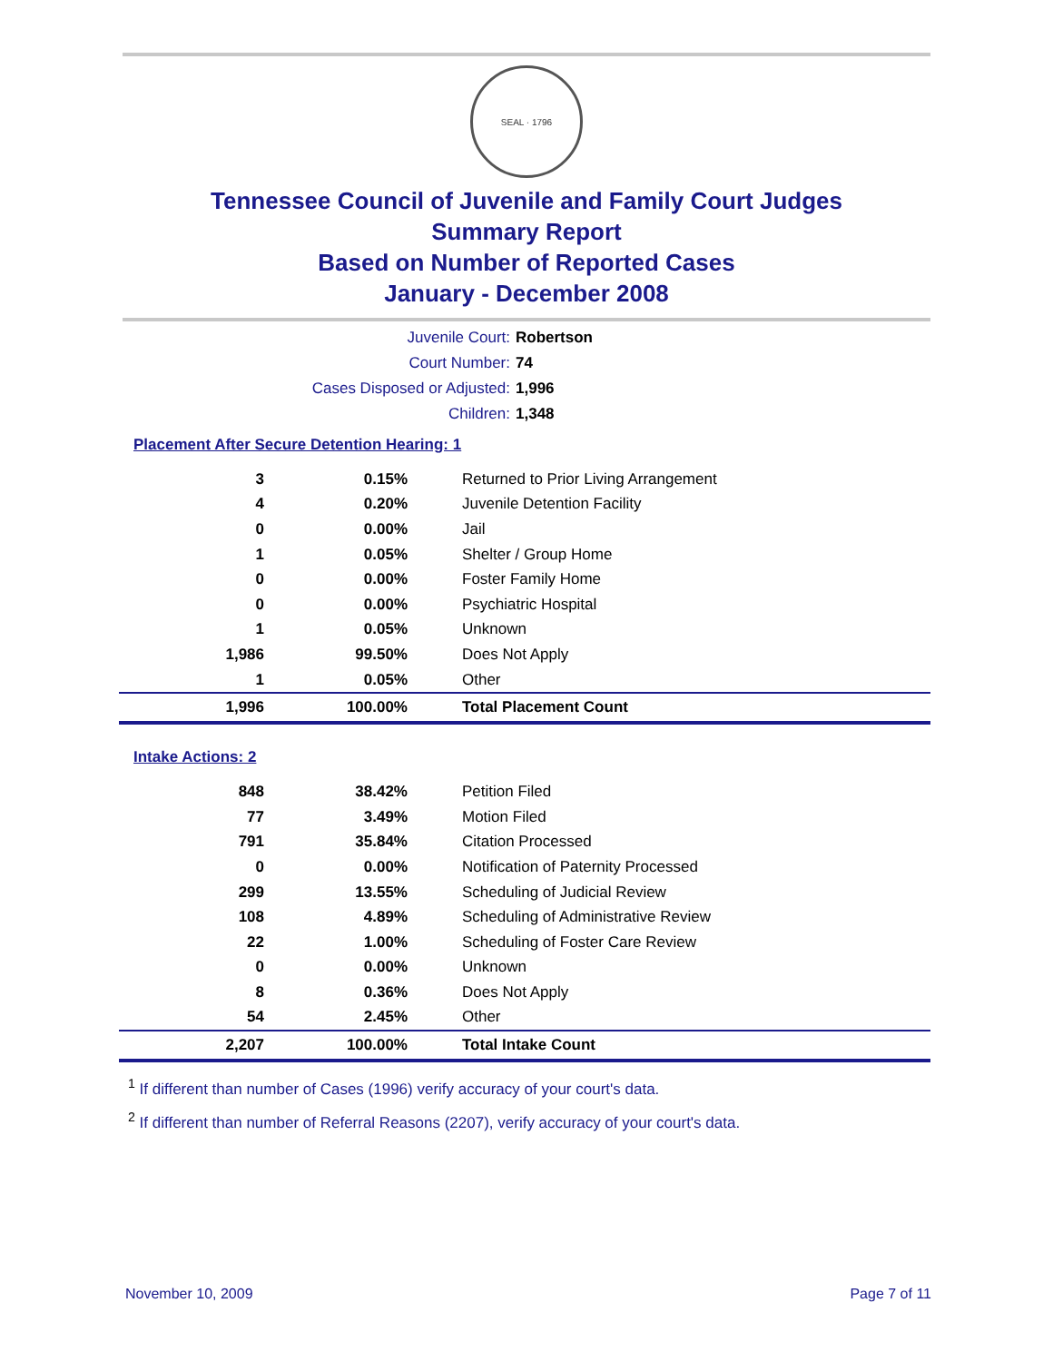SEAL · 1796
Tennessee Council of Juvenile and Family Court Judges
Summary Report
Based on Number of Reported Cases
January - December 2008
Juvenile Court: Robertson
Court Number: 74
Cases Disposed or Adjusted: 1,996
Children: 1,348
Placement After Secure Detention Hearing: 1
| 3 | 0.15% | Returned to Prior Living Arrangement |
| 4 | 0.20% | Juvenile Detention Facility |
| 0 | 0.00% | Jail |
| 1 | 0.05% | Shelter / Group Home |
| 0 | 0.00% | Foster Family Home |
| 0 | 0.00% | Psychiatric Hospital |
| 1 | 0.05% | Unknown |
| 1,986 | 99.50% | Does Not Apply |
| 1 | 0.05% | Other |
| 1,996 | 100.00% | Total Placement Count |
Intake Actions: 2
| 848 | 38.42% | Petition Filed |
| 77 | 3.49% | Motion Filed |
| 791 | 35.84% | Citation Processed |
| 0 | 0.00% | Notification of Paternity Processed |
| 299 | 13.55% | Scheduling of Judicial Review |
| 108 | 4.89% | Scheduling of Administrative Review |
| 22 | 1.00% | Scheduling of Foster Care Review |
| 0 | 0.00% | Unknown |
| 8 | 0.36% | Does Not Apply |
| 54 | 2.45% | Other |
| 2,207 | 100.00% | Total Intake Count |
<sup>1</sup> If different than number of Cases (1996) verify accuracy of your court's data.
<sup>2</sup> If different than number of Referral Reasons (2207), verify accuracy of your court's data.
November 10, 2009 Page 7 of 11